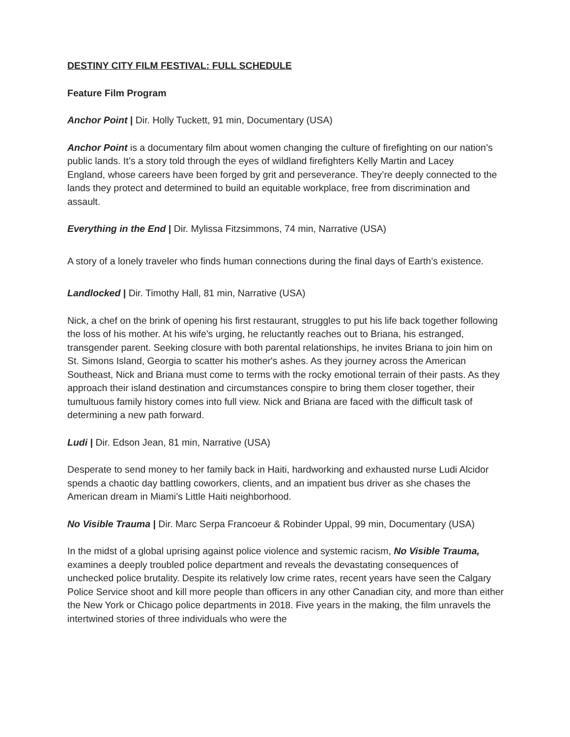DESTINY CITY FILM FESTIVAL: FULL SCHEDULE
Feature Film Program
Anchor Point | Dir. Holly Tuckett, 91 min, Documentary (USA)
Anchor Point is a documentary film about women changing the culture of firefighting on our nation’s public lands. It’s a story told through the eyes of wildland firefighters Kelly Martin and Lacey
England, whose careers have been forged by grit and perseverance. They’re deeply connected to the lands they protect and determined to build an equitable workplace, free from discrimination and
assault.
Everything in the End | Dir. Mylissa Fitzsimmons, 74 min, Narrative (USA)
A story of a lonely traveler who finds human connections during the final days of Earth’s existence.
Landlocked | Dir. Timothy Hall, 81 min, Narrative (USA)
Nick, a chef on the brink of opening his first restaurant, struggles to put his life back together following the loss of his mother. At his wife's urging, he reluctantly reaches out to Briana, his estranged, transgender parent. Seeking closure with both parental relationships, he invites Briana to join him on St. Simons Island, Georgia to scatter his mother's ashes. As they journey across the American Southeast, Nick and Briana must come to terms with the rocky emotional terrain of their pasts. As they approach their island destination and circumstances conspire to bring them closer together, their tumultuous family history comes into full view. Nick and Briana are faced with the difficult task of determining a new path forward.
Ludi | Dir. Edson Jean, 81 min, Narrative (USA)
Desperate to send money to her family back in Haiti, hardworking and exhausted nurse Ludi Alcidor spends a chaotic day battling coworkers, clients, and an impatient bus driver as she chases the American dream in Miami’s Little Haiti neighborhood.
No Visible Trauma | Dir. Marc Serpa Francoeur & Robinder Uppal, 99 min, Documentary (USA)
In the midst of a global uprising against police violence and systemic racism, No Visible Trauma, examines a deeply troubled police department and reveals the devastating consequences of unchecked police brutality. Despite its relatively low crime rates, recent years have seen the Calgary Police Service shoot and kill more people than officers in any other Canadian city, and more than either the New York or Chicago police departments in 2018. Five years in the making, the film unravels the intertwined stories of three individuals who were the